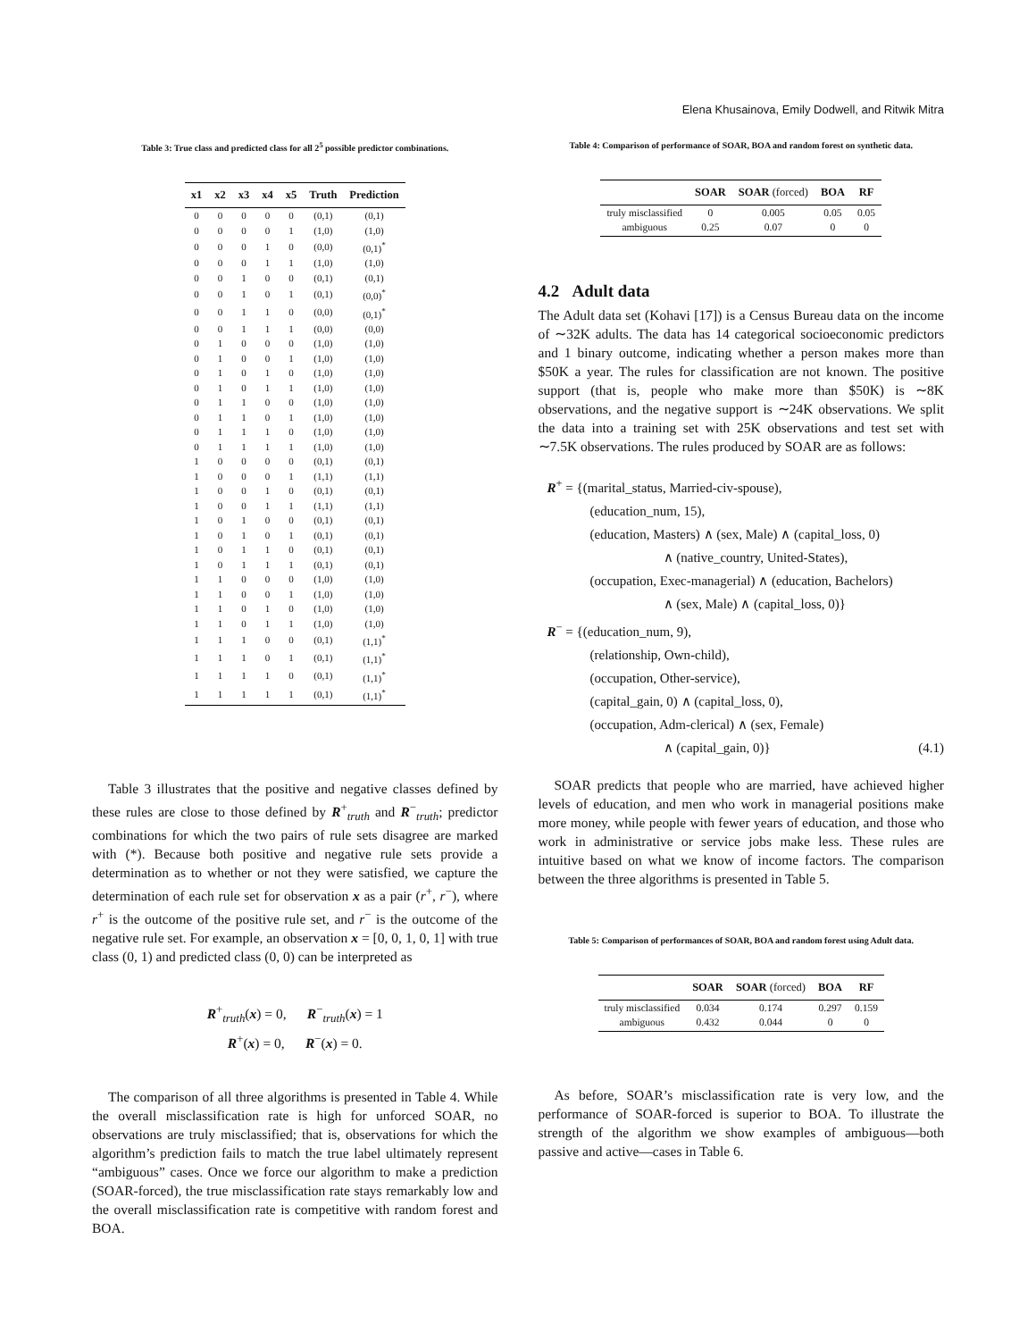Elena Khusainova, Emily Dodwell, and Ritwik Mitra
Table 3: True class and predicted class for all 2<sup>5</sup> possible predictor combinations.
| x1 | x2 | x3 | x4 | x5 | Truth | Prediction |
| --- | --- | --- | --- | --- | --- | --- |
| 0 | 0 | 0 | 0 | 0 | (0,1) | (0,1) |
| 0 | 0 | 0 | 0 | 1 | (1,0) | (1,0) |
| 0 | 0 | 0 | 1 | 0 | (0,0) | (0,1)<sup>*</sup> |
| 0 | 0 | 0 | 1 | 1 | (1,0) | (1,0) |
| 0 | 0 | 1 | 0 | 0 | (0,1) | (0,1) |
| 0 | 0 | 1 | 0 | 1 | (0,1) | (0,0)<sup>*</sup> |
| 0 | 0 | 1 | 1 | 0 | (0,0) | (0,1)<sup>*</sup> |
| 0 | 0 | 1 | 1 | 1 | (0,0) | (0,0) |
| 0 | 1 | 0 | 0 | 0 | (1,0) | (1,0) |
| 0 | 1 | 0 | 0 | 1 | (1,0) | (1,0) |
| 0 | 1 | 0 | 1 | 0 | (1,0) | (1,0) |
| 0 | 1 | 0 | 1 | 1 | (1,0) | (1,0) |
| 0 | 1 | 1 | 0 | 0 | (1,0) | (1,0) |
| 0 | 1 | 1 | 0 | 1 | (1,0) | (1,0) |
| 0 | 1 | 1 | 1 | 0 | (1,0) | (1,0) |
| 0 | 1 | 1 | 1 | 1 | (1,0) | (1,0) |
| 1 | 0 | 0 | 0 | 0 | (0,1) | (0,1) |
| 1 | 0 | 0 | 0 | 1 | (1,1) | (1,1) |
| 1 | 0 | 0 | 1 | 0 | (0,1) | (0,1) |
| 1 | 0 | 0 | 1 | 1 | (1,1) | (1,1) |
| 1 | 0 | 1 | 0 | 0 | (0,1) | (0,1) |
| 1 | 0 | 1 | 0 | 1 | (0,1) | (0,1) |
| 1 | 0 | 1 | 1 | 0 | (0,1) | (0,1) |
| 1 | 0 | 1 | 1 | 1 | (0,1) | (0,1) |
| 1 | 1 | 0 | 0 | 0 | (1,0) | (1,0) |
| 1 | 1 | 0 | 0 | 1 | (1,0) | (1,0) |
| 1 | 1 | 0 | 1 | 0 | (1,0) | (1,0) |
| 1 | 1 | 0 | 1 | 1 | (1,0) | (1,0) |
| 1 | 1 | 1 | 0 | 0 | (0,1) | (1,1)<sup>*</sup> |
| 1 | 1 | 1 | 0 | 1 | (0,1) | (1,1)<sup>*</sup> |
| 1 | 1 | 1 | 1 | 0 | (0,1) | (1,1)<sup>*</sup> |
| 1 | 1 | 1 | 1 | 1 | (0,1) | (1,1)<sup>*</sup> |
Table 3 illustrates that the positive and negative classes defined by these rules are close to those defined by R<sup>+</sup><sub>truth</sub> and R<sup>−</sup><sub>truth</sub>; predictor combinations for which the two pairs of rule sets disagree are marked with (*). Because both positive and negative rule sets provide a determination as to whether or not they were satisfied, we capture the determination of each rule set for observation x as a pair (r<sup>+</sup>, r<sup>−</sup>), where r<sup>+</sup> is the outcome of the positive rule set, and r<sup>−</sup> is the outcome of the negative rule set. For example, an observation x = [0, 0, 1, 0, 1] with true class (0, 1) and predicted class (0, 0) can be interpreted as
R<sup>+</sup><sub>truth</sub>(x) = 0, R<sup>−</sup><sub>truth</sub>(x) = 1
R<sup>+</sup>(x) = 0, R<sup>−</sup>(x) = 0.
The comparison of all three algorithms is presented in Table 4. While the overall misclassification rate is high for unforced SOAR, no observations are truly misclassified; that is, observations for which the algorithm’s prediction fails to match the true label ultimately represent “ambiguous” cases. Once we force our algorithm to make a prediction (SOAR-forced), the true misclassification rate stays remarkably low and the overall misclassification rate is competitive with random forest and BOA.
Table 4: Comparison of performance of SOAR, BOA and random forest on synthetic data.
| | SOAR | SOAR (forced) | BOA | RF |
| --- | --- | --- | --- | --- |
| truly misclassified | 0 | 0.005 | 0.05 | 0.05 |
| ambiguous | 0.25 | 0.07 | 0 | 0 |
4.2 Adult data
The Adult data set (Kohavi [17]) is a Census Bureau data on the income of ∼32K adults. The data has 14 categorical socioeconomic predictors and 1 binary outcome, indicating whether a person makes more than $50K a year. The rules for classification are not known. The positive support (that is, people who make more than $50K) is ∼8K observations, and the negative support is ∼24K observations. We split the data into a training set with 25K observations and test set with ∼7.5K observations. The rules produced by SOAR are as follows:
R<sup>+</sup> = {(marital_status, Married-civ-spouse),
(education_num, 15),
(education, Masters) ∧ (sex, Male) ∧ (capital_loss, 0)
∧ (native_country, United-States),
(occupation, Exec-managerial) ∧ (education, Bachelors)
∧ (sex, Male) ∧ (capital_loss, 0)}
R<sup>−</sup> = {(education_num, 9),
(relationship, Own-child),
(occupation, Other-service),
(capital_gain, 0) ∧ (capital_loss, 0),
(occupation, Adm-clerical) ∧ (sex, Female)
∧ (capital_gain, 0)} (4.1)
SOAR predicts that people who are married, have achieved higher levels of education, and men who work in managerial positions make more money, while people with fewer years of education, and those who work in administrative or service jobs make less. These rules are intuitive based on what we know of income factors. The comparison between the three algorithms is presented in Table 5.
Table 5: Comparison of performances of SOAR, BOA and random forest using Adult data.
| | SOAR | SOAR (forced) | BOA | RF |
| --- | --- | --- | --- | --- |
| truly misclassified | 0.034 | 0.174 | 0.297 | 0.159 |
| ambiguous | 0.432 | 0.044 | 0 | 0 |
As before, SOAR’s misclassification rate is very low, and the performance of SOAR-forced is superior to BOA. To illustrate the strength of the algorithm we show examples of ambiguous—both passive and active—cases in Table 6.